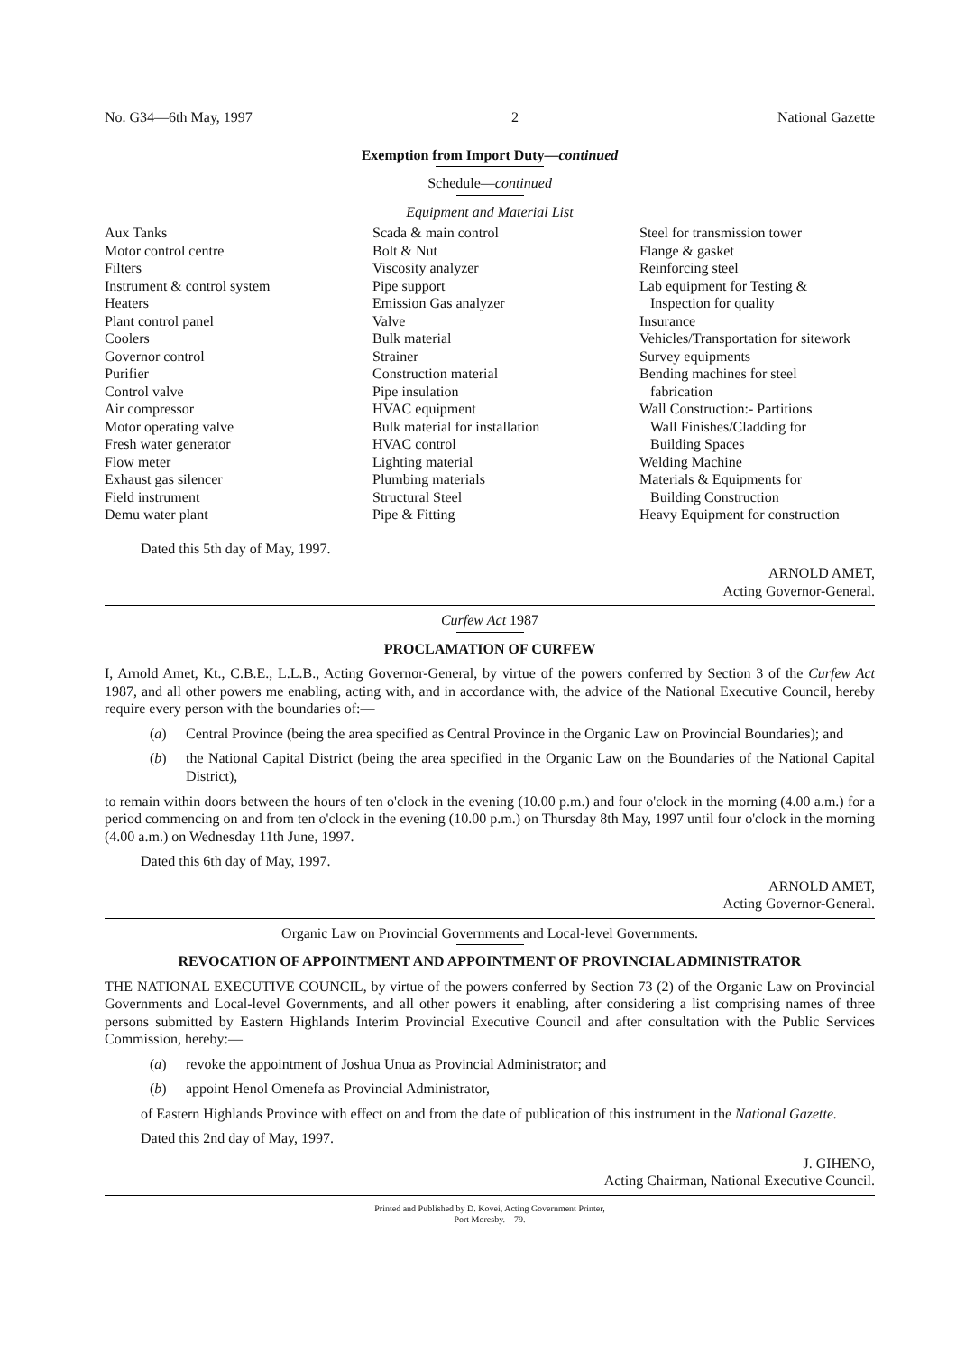No. G34—6th May, 1997 2 National Gazette
Exemption from Import Duty—continued
Schedule—continued
Equipment and Material List
Aux Tanks
Motor control centre
Filters
Instrument & control system
Heaters
Plant control panel
Coolers
Governor control
Purifier
Control valve
Air compressor
Motor operating valve
Fresh water generator
Flow meter
Exhaust gas silencer
Field instrument
Demu water plant
Scada & main control
Bolt & Nut
Viscosity analyzer
Pipe support
Emission Gas analyzer
Valve
Bulk material
Strainer
Construction material
Pipe insulation
HVAC equipment
Bulk material for installation
HVAC control
Lighting material
Plumbing materials
Structural Steel
Pipe & Fitting
Steel for transmission tower
Flange & gasket
Reinforcing steel
Lab equipment for Testing &
Inspection for quality
Insurance
Vehicles/Transportation for sitework
Survey equipments
Bending machines for steel
fabrication
Wall Construction:- Partitions
Wall Finishes/Cladding for
Building Spaces
Welding Machine
Materials & Equipments for
Building Construction
Heavy Equipment for construction
Dated this 5th day of May, 1997.
ARNOLD AMET,
Acting Governor-General.
Curfew Act 1987
PROCLAMATION OF CURFEW
I, Arnold Amet, Kt., C.B.E., L.L.B., Acting Governor-General, by virtue of the powers conferred by Section 3 of the Curfew Act 1987, and all other powers me enabling, acting with, and in accordance with, the advice of the National Executive Council, hereby require every person with the boundaries of:—
(a) Central Province (being the area specified as Central Province in the Organic Law on Provincial Boundaries); and
(b) the National Capital District (being the area specified in the Organic Law on the Boundaries of the National Capital District),
to remain within doors between the hours of ten o'clock in the evening (10.00 p.m.) and four o'clock in the morning (4.00 a.m.) for a period commencing on and from ten o'clock in the evening (10.00 p.m.) on Thursday 8th May, 1997 until four o'clock in the morning (4.00 a.m.) on Wednesday 11th June, 1997.
Dated this 6th day of May, 1997.
ARNOLD AMET,
Acting Governor-General.
Organic Law on Provincial Governments and Local-level Governments.
REVOCATION OF APPOINTMENT AND APPOINTMENT OF PROVINCIAL ADMINISTRATOR
THE NATIONAL EXECUTIVE COUNCIL, by virtue of the powers conferred by Section 73 (2) of the Organic Law on Provincial Governments and Local-level Governments, and all other powers it enabling, after considering a list comprising names of three persons submitted by Eastern Highlands Interim Provincial Executive Council and after consultation with the Public Services Commission, hereby:—
(a) revoke the appointment of Joshua Unua as Provincial Administrator; and
(b) appoint Henol Omenefa as Provincial Administrator,
of Eastern Highlands Province with effect on and from the date of publication of this instrument in the National Gazette.
Dated this 2nd day of May, 1997.
J. GIHENO,
Acting Chairman, National Executive Council.
Printed and Published by D. Kovei, Acting Government Printer,
Port Moresby.—79.